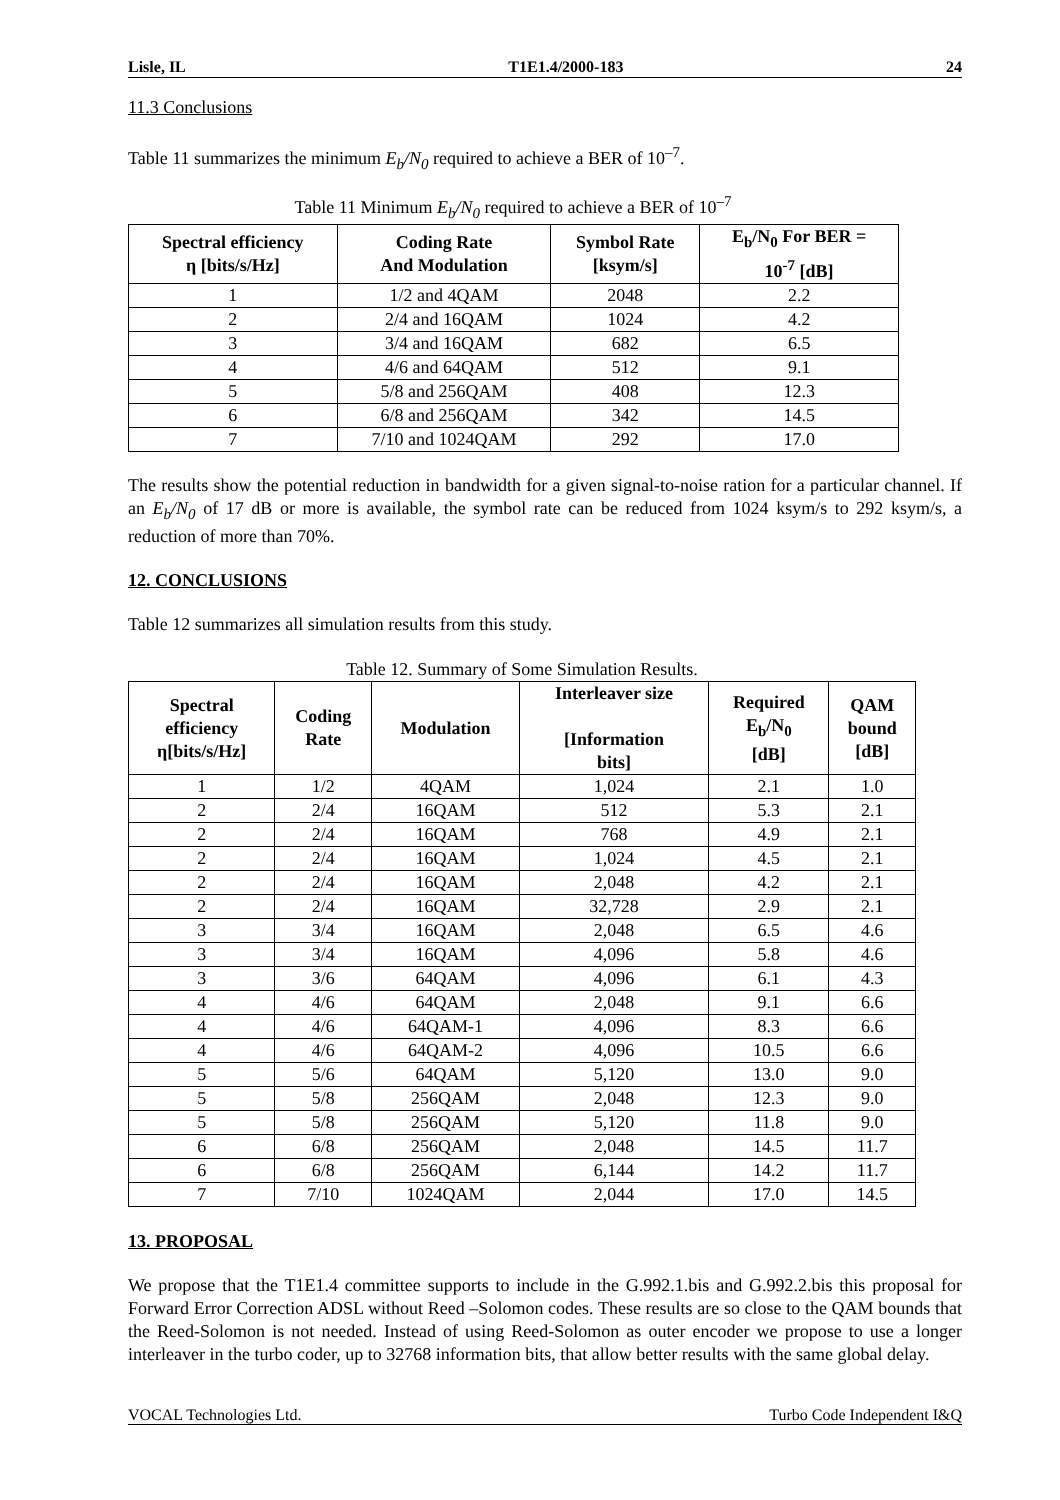Lisle, IL T1E1.4/2000-183 24
11.3 Conclusions
Table 11 summarizes the minimum E<sub>b</sub>/N<sub>0</sub> required to achieve a BER of 10<sup>–7</sup>.
Table 11 Minimum E<sub>b</sub>/N<sub>0</sub> required to achieve a BER of 10<sup>–7</sup>
| Spectral efficiency η [bits/s/Hz] | Coding Rate And Modulation | Symbol Rate [ksym/s] | E<sub>b</sub>/N<sub>0</sub> For BER = 10<sup>-7</sup> [dB] |
| --- | --- | --- | --- |
| 1 | 1/2 and 4QAM | 2048 | 2.2 |
| 2 | 2/4 and 16QAM | 1024 | 4.2 |
| 3 | 3/4 and 16QAM | 682 | 6.5 |
| 4 | 4/6 and 64QAM | 512 | 9.1 |
| 5 | 5/8 and 256QAM | 408 | 12.3 |
| 6 | 6/8 and 256QAM | 342 | 14.5 |
| 7 | 7/10 and 1024QAM | 292 | 17.0 |
The results show the potential reduction in bandwidth for a given signal-to-noise ration for a particular channel. If an E<sub>b</sub>/N<sub>0</sub> of 17 dB or more is available, the symbol rate can be reduced from 1024 ksym/s to 292 ksym/s, a reduction of more than 70%.
12. CONCLUSIONS
Table 12 summarizes all simulation results from this study.
Table 12. Summary of Some Simulation Results.
| Spectral efficiency η[bits/s/Hz] | Coding Rate | Modulation | Interleaver size [Information bits] | Required E<sub>b</sub>/N<sub>0</sub> [dB] | QAM bound [dB] |
| --- | --- | --- | --- | --- | --- |
| 1 | 1/2 | 4QAM | 1,024 | 2.1 | 1.0 |
| 2 | 2/4 | 16QAM | 512 | 5.3 | 2.1 |
| 2 | 2/4 | 16QAM | 768 | 4.9 | 2.1 |
| 2 | 2/4 | 16QAM | 1,024 | 4.5 | 2.1 |
| 2 | 2/4 | 16QAM | 2,048 | 4.2 | 2.1 |
| 2 | 2/4 | 16QAM | 32,728 | 2.9 | 2.1 |
| 3 | 3/4 | 16QAM | 2,048 | 6.5 | 4.6 |
| 3 | 3/4 | 16QAM | 4,096 | 5.8 | 4.6 |
| 3 | 3/6 | 64QAM | 4,096 | 6.1 | 4.3 |
| 4 | 4/6 | 64QAM | 2,048 | 9.1 | 6.6 |
| 4 | 4/6 | 64QAM-1 | 4,096 | 8.3 | 6.6 |
| 4 | 4/6 | 64QAM-2 | 4,096 | 10.5 | 6.6 |
| 5 | 5/6 | 64QAM | 5,120 | 13.0 | 9.0 |
| 5 | 5/8 | 256QAM | 2,048 | 12.3 | 9.0 |
| 5 | 5/8 | 256QAM | 5,120 | 11.8 | 9.0 |
| 6 | 6/8 | 256QAM | 2,048 | 14.5 | 11.7 |
| 6 | 6/8 | 256QAM | 6,144 | 14.2 | 11.7 |
| 7 | 7/10 | 1024QAM | 2,044 | 17.0 | 14.5 |
13. PROPOSAL
We propose that the T1E1.4 committee supports to include in the G.992.1.bis and G.992.2.bis this proposal for Forward Error Correction ADSL without Reed –Solomon codes. These results are so close to the QAM bounds that the Reed-Solomon is not needed. Instead of using Reed-Solomon as outer encoder we propose to use a longer interleaver in the turbo coder, up to 32768 information bits, that allow better results with the same global delay.
VOCAL Technologies Ltd. Turbo Code Independent I&Q